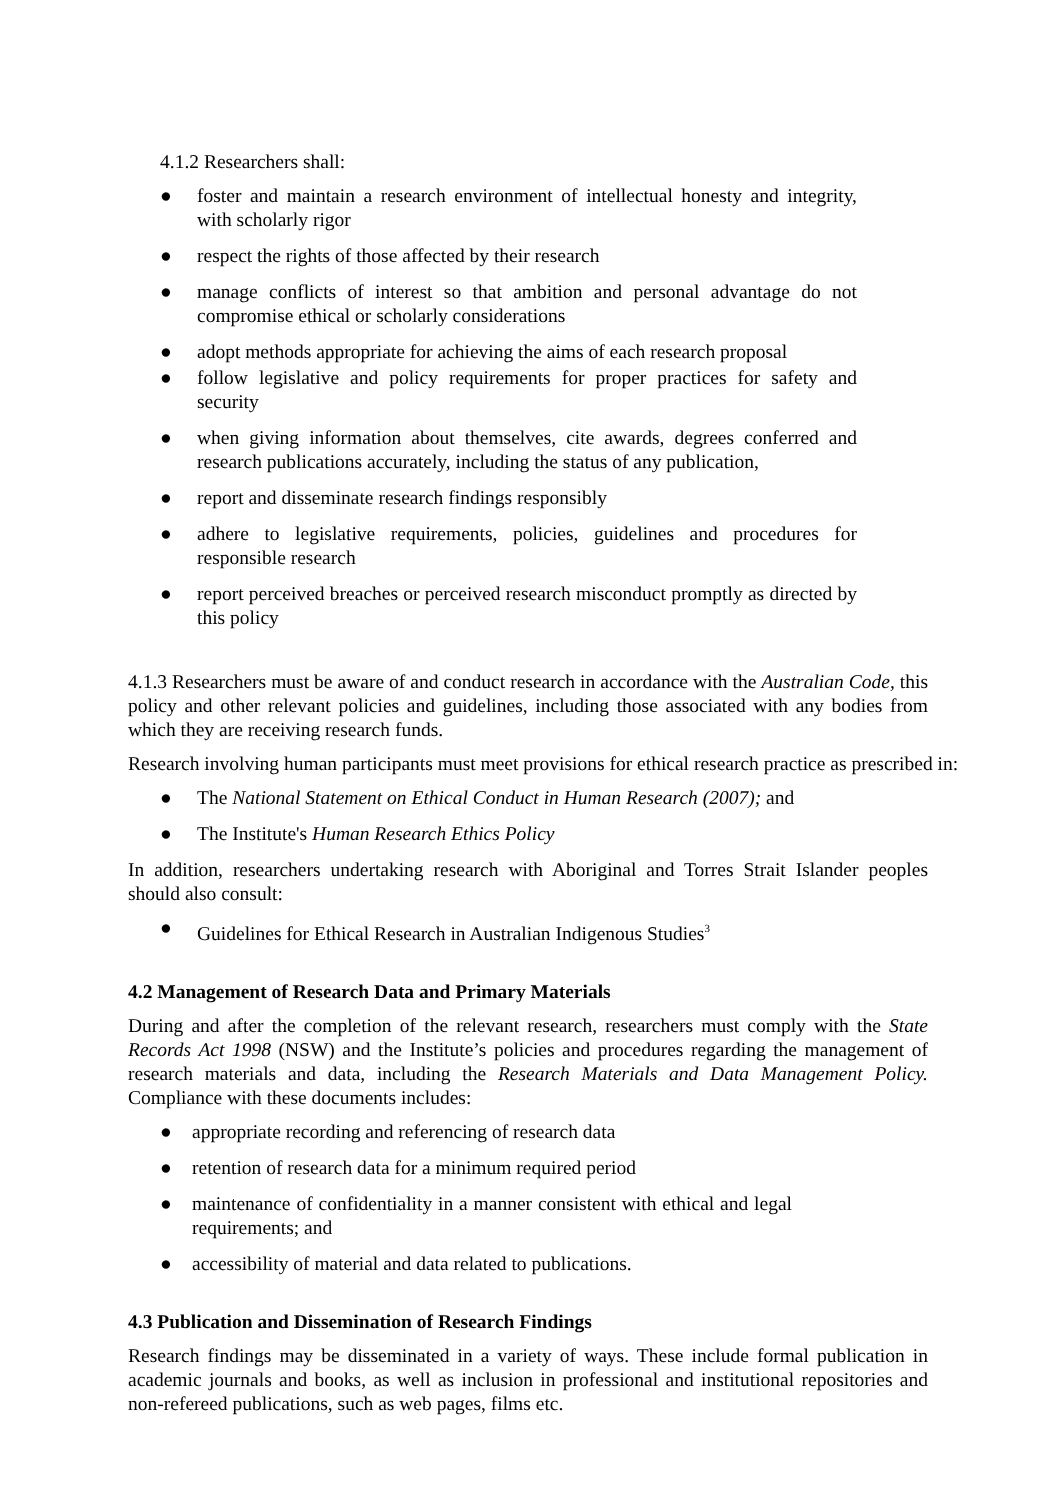4.1.2 Researchers shall:
● foster and maintain a research environment of intellectual honesty and integrity, with scholarly rigor
● respect the rights of those affected by their research
● manage conflicts of interest so that ambition and personal advantage do not compromise ethical or scholarly considerations
● adopt methods appropriate for achieving the aims of each research proposal
● follow legislative and policy requirements for proper practices for safety and security
● when giving information about themselves, cite awards, degrees conferred and research publications accurately, including the status of any publication,
● report and disseminate research findings responsibly
● adhere to legislative requirements, policies, guidelines and procedures for responsible research
● report perceived breaches or perceived research misconduct promptly as directed by this policy
4.1.3 Researchers must be aware of and conduct research in accordance with the Australian Code, this policy and other relevant policies and guidelines, including those associated with any bodies from which they are receiving research funds.
Research involving human participants must meet provisions for ethical research practice as prescribed in:
● The National Statement on Ethical Conduct in Human Research (2007); and
● The Institute's Human Research Ethics Policy
In addition, researchers undertaking research with Aboriginal and Torres Strait Islander peoples should also consult:
● Guidelines for Ethical Research in Australian Indigenous Studies<sup>3</sup>
4.2 Management of Research Data and Primary Materials
During and after the completion of the relevant research, researchers must comply with the State Records Act 1998 (NSW) and the Institute’s policies and procedures regarding the management of research materials and data, including the Research Materials and Data Management Policy. Compliance with these documents includes:
● appropriate recording and referencing of research data
● retention of research data for a minimum required period
● maintenance of confidentiality in a manner consistent with ethical and legal requirements; and
● accessibility of material and data related to publications.
4.3 Publication and Dissemination of Research Findings
Research findings may be disseminated in a variety of ways. These include formal publication in academic journals and books, as well as inclusion in professional and institutional repositories and non-refereed publications, such as web pages, films etc.